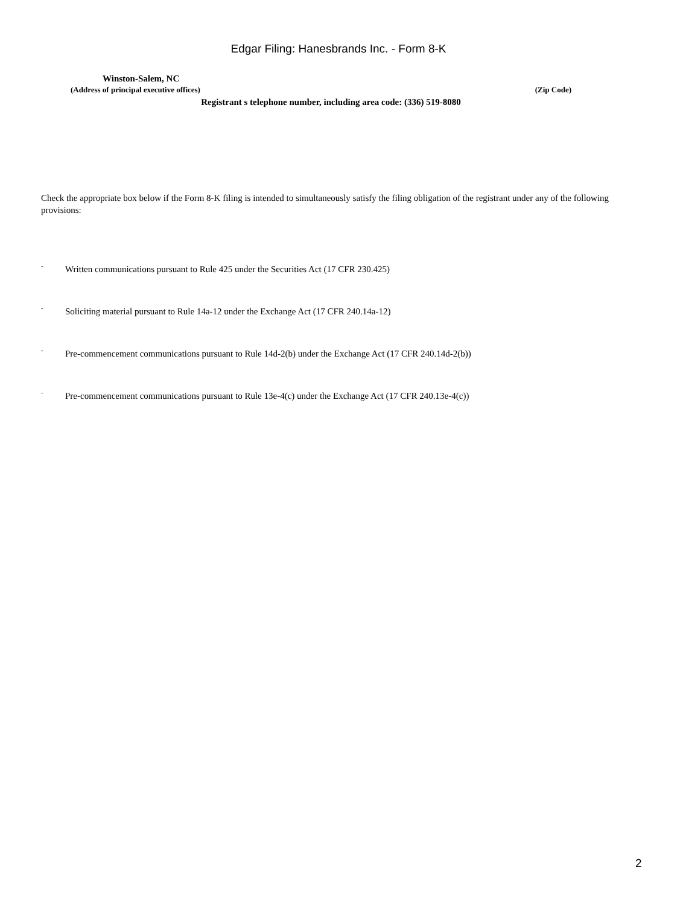Edgar Filing: Hanesbrands Inc. - Form 8-K
Winston-Salem, NC
(Address of principal executive offices) (Zip Code)
Registrant s telephone number, including area code: (336) 519-8080
Check the appropriate box below if the Form 8-K filing is intended to simultaneously satisfy the filing obligation of the registrant under any of the following provisions:
¨ Written communications pursuant to Rule 425 under the Securities Act (17 CFR 230.425)
¨ Soliciting material pursuant to Rule 14a-12 under the Exchange Act (17 CFR 240.14a-12)
¨ Pre-commencement communications pursuant to Rule 14d-2(b) under the Exchange Act (17 CFR 240.14d-2(b))
¨ Pre-commencement communications pursuant to Rule 13e-4(c) under the Exchange Act (17 CFR 240.13e-4(c))
2